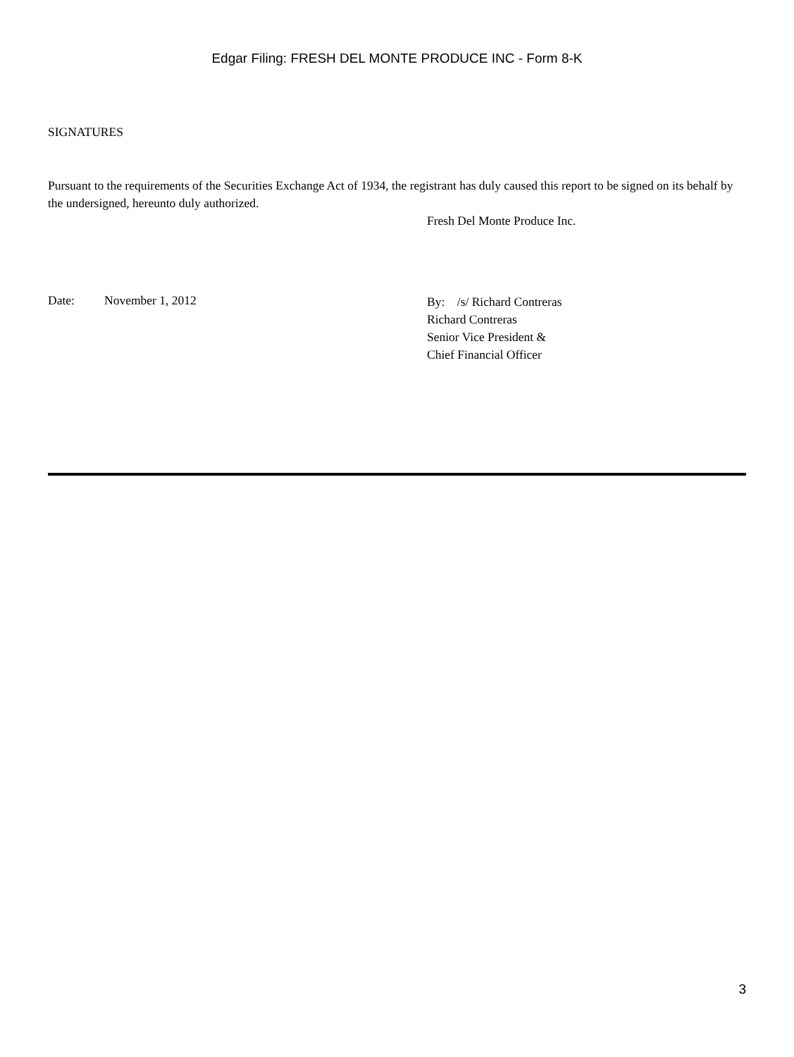Edgar Filing: FRESH DEL MONTE PRODUCE INC - Form 8-K
SIGNATURES
Pursuant to the requirements of the Securities Exchange Act of 1934, the registrant has duly caused this report to be signed on its behalf by the undersigned, hereunto duly authorized.
Fresh Del Monte Produce Inc.
Date: November 1, 2012
By: /s/ Richard Contreras
Richard Contreras
Senior Vice President &
Chief Financial Officer
3